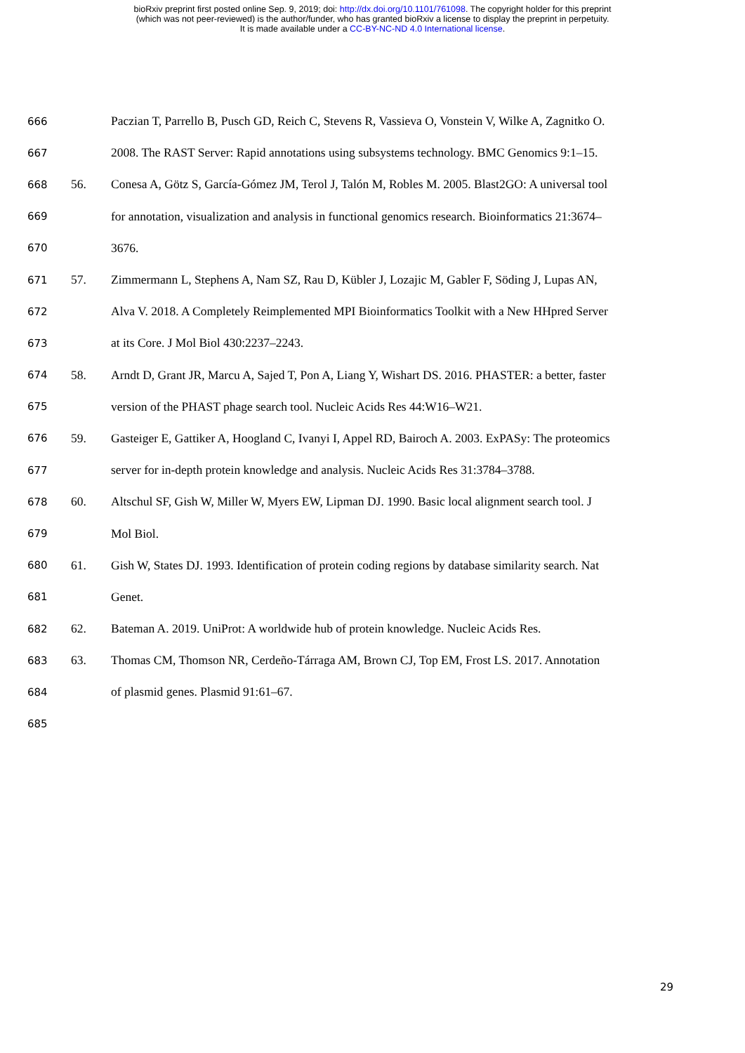bioRxiv preprint first posted online Sep. 9, 2019; doi: http://dx.doi.org/10.1101/761098. The copyright holder for this preprint
(which was not peer-reviewed) is the author/funder, who has granted bioRxiv a license to display the preprint in perpetuity.
It is made available under a CC-BY-NC-ND 4.0 International license.
666
Paczian T, Parrello B, Pusch GD, Reich C, Stevens R, Vassieva O, Vonstein V, Wilke A, Zagnitko O.
667
2008. The RAST Server: Rapid annotations using subsystems technology. BMC Genomics 9:1–15.
668
56. Conesa A, Götz S, García-Gómez JM, Terol J, Talón M, Robles M. 2005. Blast2GO: A universal tool
669
for annotation, visualization and analysis in functional genomics research. Bioinformatics 21:3674–
670
3676.
671
57. Zimmermann L, Stephens A, Nam SZ, Rau D, Kübler J, Lozajic M, Gabler F, Söding J, Lupas AN,
672
Alva V. 2018. A Completely Reimplemented MPI Bioinformatics Toolkit with a New HHpred Server
673
at its Core. J Mol Biol 430:2237–2243.
674
58. Arndt D, Grant JR, Marcu A, Sajed T, Pon A, Liang Y, Wishart DS. 2016. PHASTER: a better, faster
675
version of the PHAST phage search tool. Nucleic Acids Res 44:W16–W21.
676
59. Gasteiger E, Gattiker A, Hoogland C, Ivanyi I, Appel RD, Bairoch A. 2003. ExPASy: The proteomics
677
server for in-depth protein knowledge and analysis. Nucleic Acids Res 31:3784–3788.
678
60. Altschul SF, Gish W, Miller W, Myers EW, Lipman DJ. 1990. Basic local alignment search tool. J
679
Mol Biol.
680
61. Gish W, States DJ. 1993. Identification of protein coding regions by database similarity search. Nat
681
Genet.
682
62. Bateman A. 2019. UniProt: A worldwide hub of protein knowledge. Nucleic Acids Res.
683
63. Thomas CM, Thomson NR, Cerdeño-Tárraga AM, Brown CJ, Top EM, Frost LS. 2017. Annotation
684
of plasmid genes. Plasmid 91:61–67.
685
29